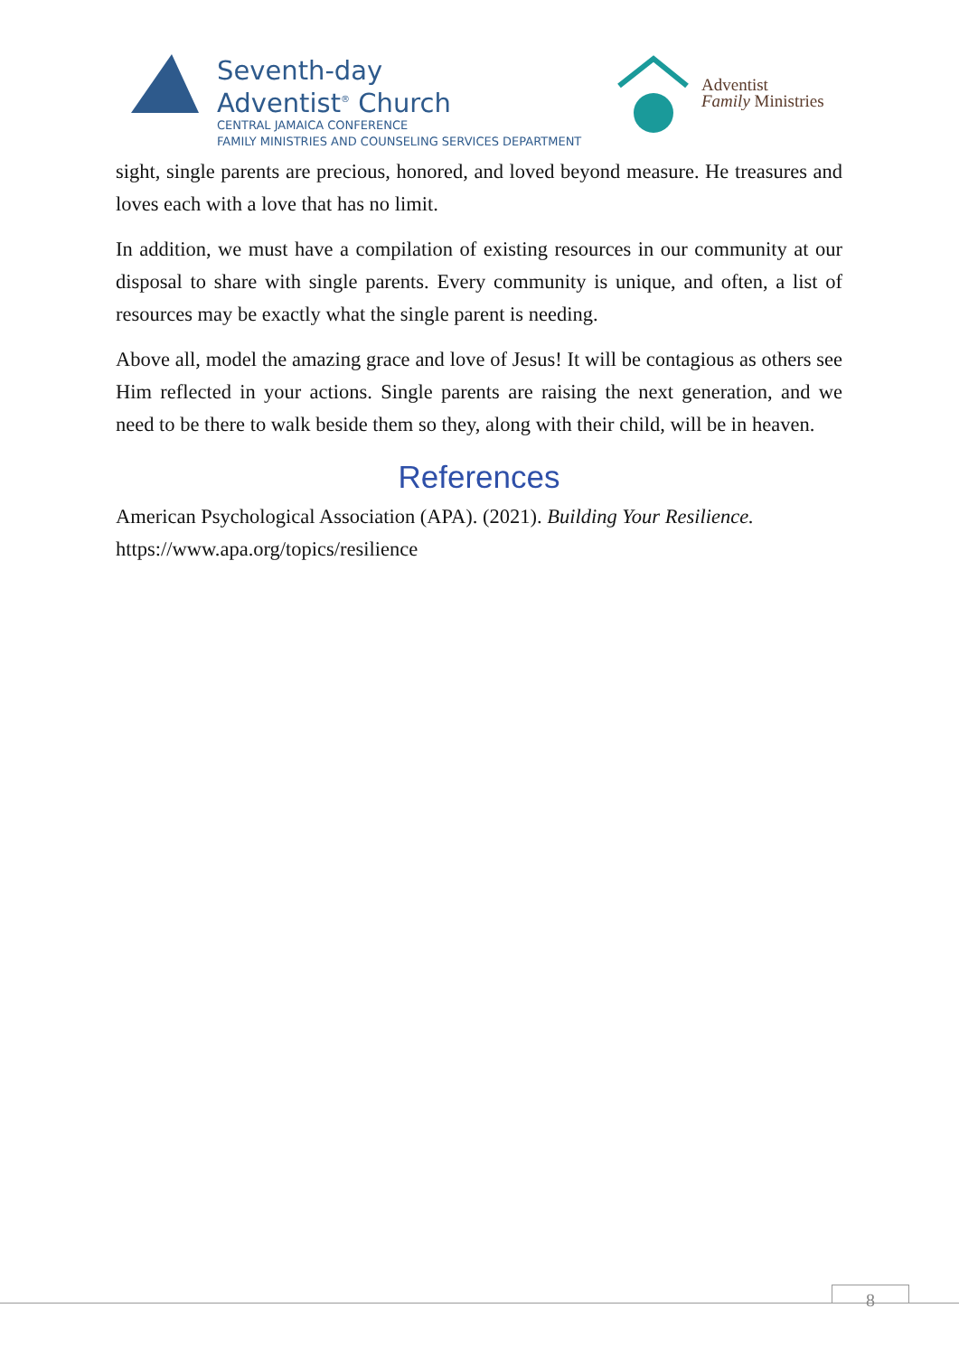Seventh-day
Adventist<sup>®</sup> Church
CENTRAL JAMAICA CONFERENCE
FAMILY MINISTRIES AND COUNSELING SERVICES DEPARTMENT
Adventist
Family Ministries
sight, single parents are precious, honored, and loved beyond measure. He treasures and loves each with a love that has no limit.
In addition, we must have a compilation of existing resources in our community at our disposal to share with single parents. Every community is unique, and often, a list of resources may be exactly what the single parent is needing.
Above all, model the amazing grace and love of Jesus! It will be contagious as others see Him reflected in your actions. Single parents are raising the next generation, and we need to be there to walk beside them so they, along with their child, will be in heaven.
References
American Psychological Association (APA). (2021). Building Your Resilience.
https://www.apa.org/topics/resilience
8